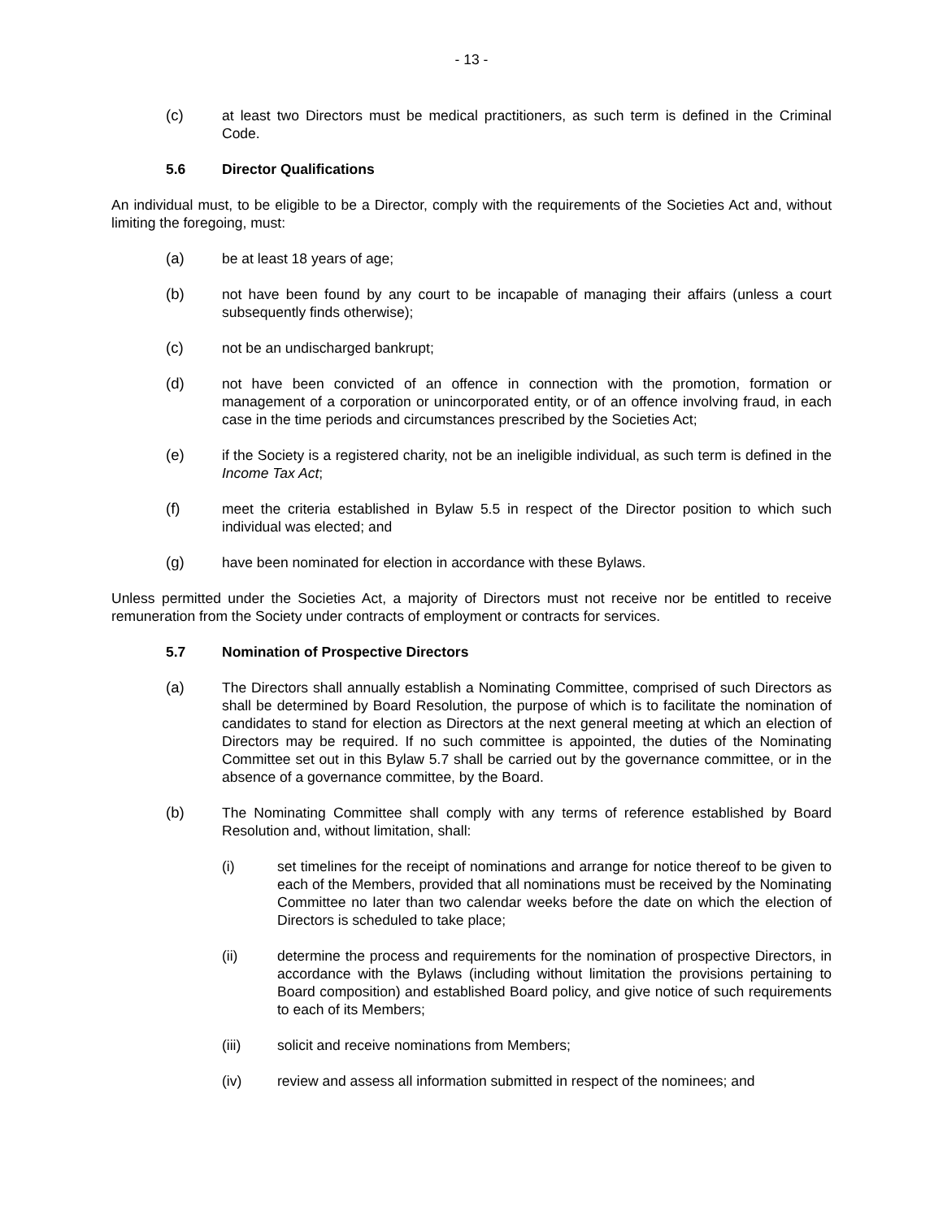- 13 -
(c) at least two Directors must be medical practitioners, as such term is defined in the Criminal Code.
5.6 Director Qualifications
An individual must, to be eligible to be a Director, comply with the requirements of the Societies Act and, without limiting the foregoing, must:
(a) be at least 18 years of age;
(b) not have been found by any court to be incapable of managing their affairs (unless a court subsequently finds otherwise);
(c) not be an undischarged bankrupt;
(d) not have been convicted of an offence in connection with the promotion, formation or management of a corporation or unincorporated entity, or of an offence involving fraud, in each case in the time periods and circumstances prescribed by the Societies Act;
(e) if the Society is a registered charity, not be an ineligible individual, as such term is defined in the Income Tax Act;
(f) meet the criteria established in Bylaw 5.5 in respect of the Director position to which such individual was elected; and
(g) have been nominated for election in accordance with these Bylaws.
Unless permitted under the Societies Act, a majority of Directors must not receive nor be entitled to receive remuneration from the Society under contracts of employment or contracts for services.
5.7 Nomination of Prospective Directors
(a) The Directors shall annually establish a Nominating Committee, comprised of such Directors as shall be determined by Board Resolution, the purpose of which is to facilitate the nomination of candidates to stand for election as Directors at the next general meeting at which an election of Directors may be required. If no such committee is appointed, the duties of the Nominating Committee set out in this Bylaw 5.7 shall be carried out by the governance committee, or in the absence of a governance committee, by the Board.
(b) The Nominating Committee shall comply with any terms of reference established by Board Resolution and, without limitation, shall:
(i) set timelines for the receipt of nominations and arrange for notice thereof to be given to each of the Members, provided that all nominations must be received by the Nominating Committee no later than two calendar weeks before the date on which the election of Directors is scheduled to take place;
(ii) determine the process and requirements for the nomination of prospective Directors, in accordance with the Bylaws (including without limitation the provisions pertaining to Board composition) and established Board policy, and give notice of such requirements to each of its Members;
(iii) solicit and receive nominations from Members;
(iv) review and assess all information submitted in respect of the nominees; and